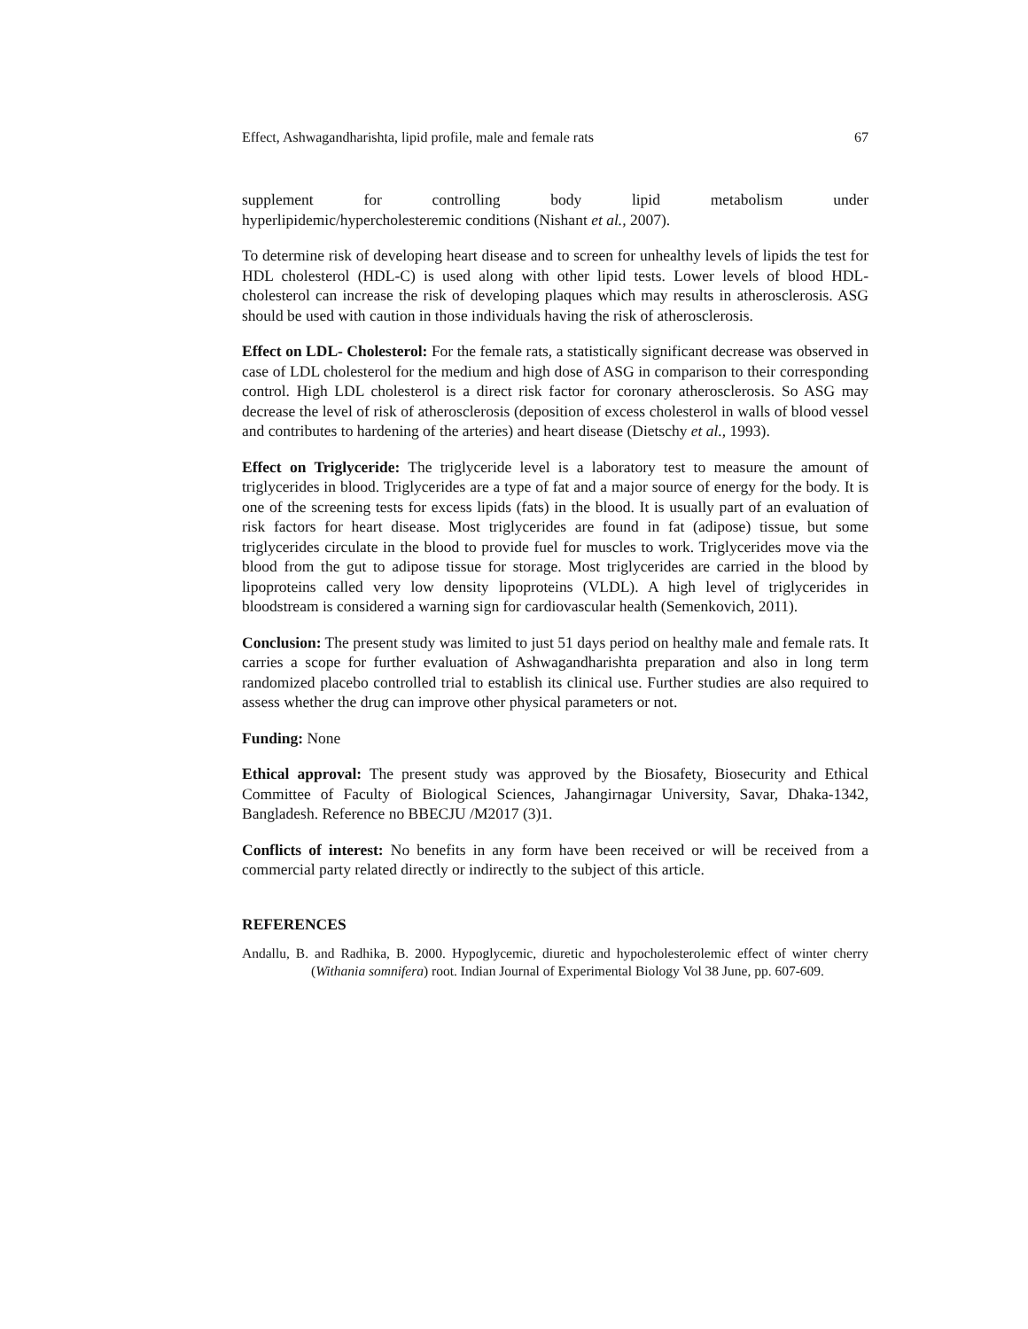Effect, Ashwagandharishta, lipid profile, male and female rats 67
supplement for controlling body lipid metabolism under
hyperlipidemic/hypercholesteremic conditions (Nishant et al., 2007).
To determine risk of developing heart disease and to screen for unhealthy levels of lipids the test for HDL cholesterol (HDL-C) is used along with other lipid tests. Lower levels of blood HDL-cholesterol can increase the risk of developing plaques which may results in atherosclerosis. ASG should be used with caution in those individuals having the risk of atherosclerosis.
Effect on LDL- Cholesterol: For the female rats, a statistically significant decrease was observed in case of LDL cholesterol for the medium and high dose of ASG in comparison to their corresponding control. High LDL cholesterol is a direct risk factor for coronary atherosclerosis. So ASG may decrease the level of risk of atherosclerosis (deposition of excess cholesterol in walls of blood vessel and contributes to hardening of the arteries) and heart disease (Dietschy et al., 1993).
Effect on Triglyceride: The triglyceride level is a laboratory test to measure the amount of triglycerides in blood. Triglycerides are a type of fat and a major source of energy for the body. It is one of the screening tests for excess lipids (fats) in the blood. It is usually part of an evaluation of risk factors for heart disease. Most triglycerides are found in fat (adipose) tissue, but some triglycerides circulate in the blood to provide fuel for muscles to work. Triglycerides move via the blood from the gut to adipose tissue for storage. Most triglycerides are carried in the blood by lipoproteins called very low density lipoproteins (VLDL). A high level of triglycerides in bloodstream is considered a warning sign for cardiovascular health (Semenkovich, 2011).
Conclusion: The present study was limited to just 51 days period on healthy male and female rats. It carries a scope for further evaluation of Ashwagandharishta preparation and also in long term randomized placebo controlled trial to establish its clinical use. Further studies are also required to assess whether the drug can improve other physical parameters or not.
Funding: None
Ethical approval: The present study was approved by the Biosafety, Biosecurity and Ethical Committee of Faculty of Biological Sciences, Jahangirnagar University, Savar, Dhaka-1342, Bangladesh. Reference no BBECJU /M2017 (3)1.
Conflicts of interest: No benefits in any form have been received or will be received from a commercial party related directly or indirectly to the subject of this article.
REFERENCES
Andallu, B. and Radhika, B. 2000. Hypoglycemic, diuretic and hypocholesterolemic effect of winter cherry (Withania somnifera) root. Indian Journal of Experimental Biology Vol 38 June, pp. 607-609.